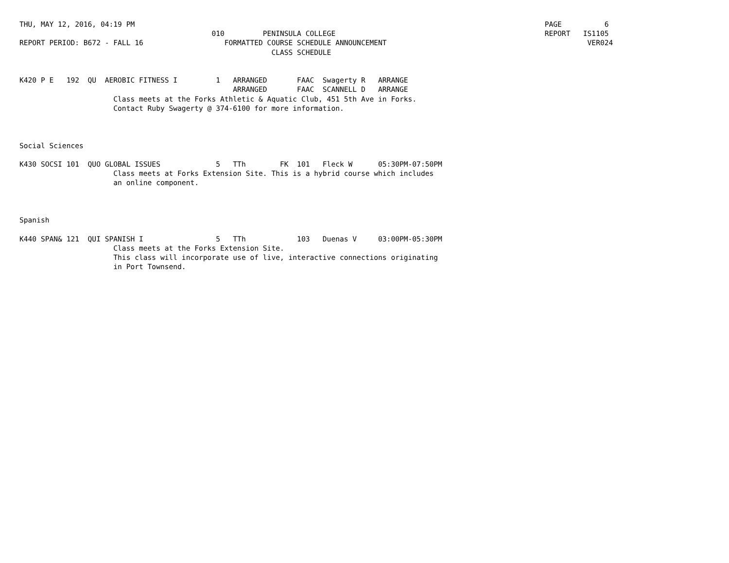THU, MAY 12, 2016, 04:19 PM                                                                                                PAGE          6
                                             010         PENINSULA COLLEGE                                                 REPORT   IS1105
REPORT PERIOD: B672 - FALL 16                   FORMATTED COURSE SCHEDULE ANNOUNCEMENT                                               VER024
                                                           CLASS SCHEDULE


K420 P E   192  QU  AEROBIC FITNESS I         1   ARRANGED       FAAC  Swagerty R   ARRANGE
                                                  ARRANGED       FAAC  SCANNELL D   ARRANGE
                      Class meets at the Forks Athletic & Aquatic Club, 451 5th Ave in Forks.
                      Contact Ruby Swagerty @ 374-6100 for more information.



Social Sciences

K430 SOCSI 101  QUO GLOBAL ISSUES             5   TTh        FK  101   Fleck W      05:30PM-07:50PM
                      Class meets at Forks Extension Site. This is a hybrid course which includes
                      an online component.



Spanish

K440 SPAN& 121  QUI SPANISH I                 5   TTh            103   Duenas V     03:00PM-05:30PM
                      Class meets at the Forks Extension Site.
                      This class will incorporate use of live, interactive connections originating
                      in Port Townsend.